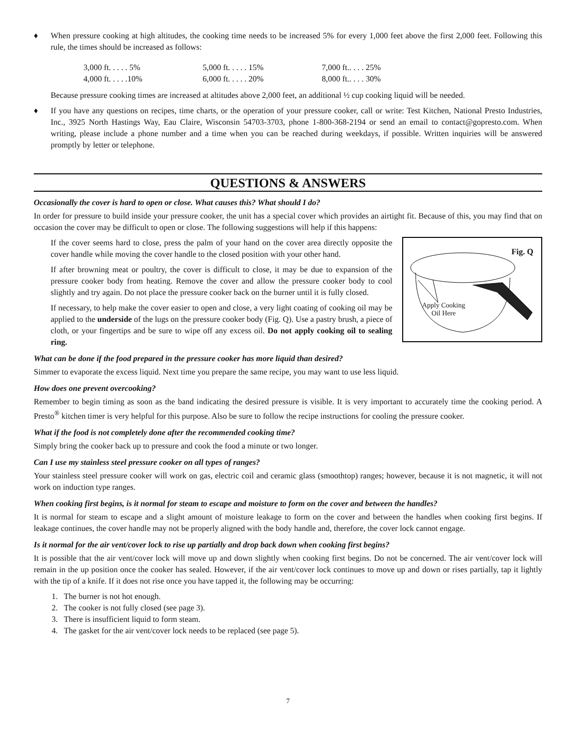♦ When pressure cooking at high altitudes, the cooking time needs to be increased 5% for every 1,000 feet above the first 2,000 feet. Following this rule, the times should be increased as follows:
| 3,000 ft. . . . . 5% | 5,000 ft. . . . . 15% | 7,000 ft.. . . . 25% |
| 4,000 ft. . . . .10% | 6,000 ft. . . . . 20% | 8,000 ft.. . . . 30% |
Because pressure cooking times are increased at altitudes above 2,000 feet, an additional ½ cup cooking liquid will be needed.
♦ If you have any questions on recipes, time charts, or the operation of your pressure cooker, call or write: Test Kitchen, National Presto Industries, Inc., 3925 North Hastings Way, Eau Claire, Wisconsin 54703-3703, phone 1-800-368-2194 or send an email to contact@gopresto.com. When writing, please include a phone number and a time when you can be reached during weekdays, if possible. Written inquiries will be answered promptly by letter or telephone.
QUESTIONS & ANSWERS
Occasionally the cover is hard to open or close. What causes this? What should I do?
In order for pressure to build inside your pressure cooker, the unit has a special cover which provides an airtight fit. Because of this, you may find that on occasion the cover may be difficult to open or close. The following suggestions will help if this happens:
Fig. Q
Apply Cooking
Oil Here
If the cover seems hard to close, press the palm of your hand on the cover area directly opposite the cover handle while moving the cover handle to the closed position with your other hand.
If after browning meat or poultry, the cover is difficult to close, it may be due to expansion of the pressure cooker body from heating. Remove the cover and allow the pressure cooker body to cool slightly and try again. Do not place the pressure cooker back on the burner until it is fully closed.
If necessary, to help make the cover easier to open and close, a very light coating of cooking oil may be applied to the underside of the lugs on the pressure cooker body (Fig. Q). Use a pastry brush, a piece of cloth, or your fingertips and be sure to wipe off any excess oil. Do not apply cooking oil to sealing ring.
What can be done if the food prepared in the pressure cooker has more liquid than desired?
Simmer to evaporate the excess liquid. Next time you prepare the same recipe, you may want to use less liquid.
How does one prevent overcooking?
Remember to begin timing as soon as the band indicating the desired pressure is visible. It is very important to accurately time the cooking period. A Presto<sup>®</sup> kitchen timer is very helpful for this purpose. Also be sure to follow the recipe instructions for cooling the pressure cooker.
What if the food is not completely done after the recommended cooking time?
Simply bring the cooker back up to pressure and cook the food a minute or two longer.
Can I use my stainless steel pressure cooker on all types of ranges?
Your stainless steel pressure cooker will work on gas, electric coil and ceramic glass (smoothtop) ranges; however, because it is not magnetic, it will not work on induction type ranges.
When cooking first begins, is it normal for steam to escape and moisture to form on the cover and between the handles?
It is normal for steam to escape and a slight amount of moisture leakage to form on the cover and between the handles when cooking first begins. If leakage continues, the cover handle may not be properly aligned with the body handle and, therefore, the cover lock cannot engage.
Is it normal for the air vent/cover lock to rise up partially and drop back down when cooking first begins?
It is possible that the air vent/cover lock will move up and down slightly when cooking first begins. Do not be concerned. The air vent/cover lock will remain in the up position once the cooker has sealed. However, if the air vent/cover lock continues to move up and down or rises partially, tap it lightly with the tip of a knife. If it does not rise once you have tapped it, the following may be occurring:
1. The burner is not hot enough.
2. The cooker is not fully closed (see page 3).
3. There is insufficient liquid to form steam.
4. The gasket for the air vent/cover lock needs to be replaced (see page 5).
7